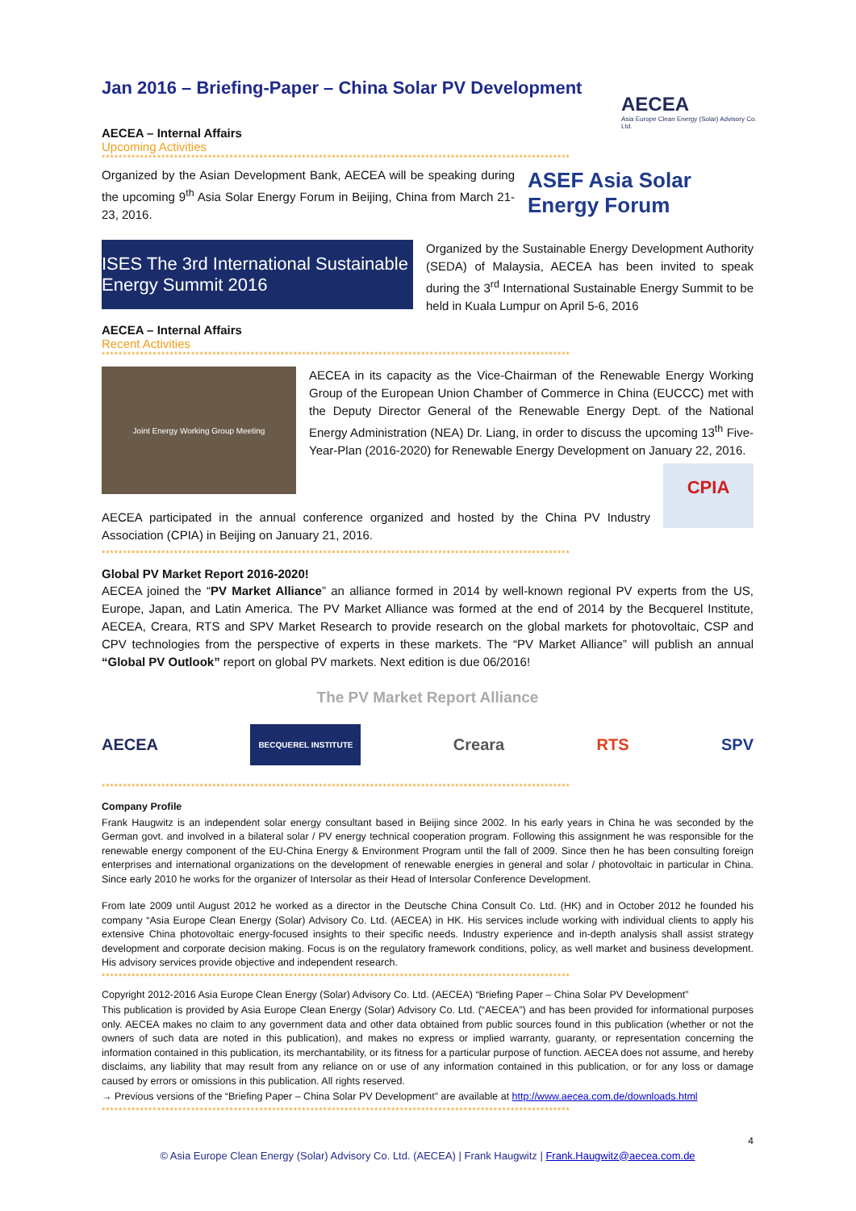Jan 2016 – Briefing-Paper – China Solar PV Development
AECEA
Asia Europe Clean Energy (Solar) Advisory Co. Ltd.
AECEA – Internal Affairs
Upcoming Activities
**************************************************************************************************************
Organized by the Asian Development Bank, AECEA will be speaking during the upcoming 9<sup>th</sup> Asia Solar Energy Forum in Beijing, China from March 21-23, 2016.
ASEF Asia Solar Energy Forum
ISES The 3rd International Sustainable Energy Summit 2016
Organized by the Sustainable Energy Development Authority (SEDA) of Malaysia, AECEA has been invited to speak during the 3<sup>rd</sup> International Sustainable Energy Summit to be held in Kuala Lumpur on April 5-6, 2016
AECEA – Internal Affairs
Recent Activities
**************************************************************************************************************
Joint Energy Working Group Meeting
AECEA in its capacity as the Vice-Chairman of the Renewable Energy Working Group of the European Union Chamber of Commerce in China (EUCCC) met with the Deputy Director General of the Renewable Energy Dept. of the National Energy Administration (NEA) Dr. Liang, in order to discuss the upcoming 13<sup>th</sup> Five-Year-Plan (2016-2020) for Renewable Energy Development on January 22, 2016.
AECEA participated in the annual conference organized and hosted by the China PV Industry Association (CPIA) in Beijing on January 21, 2016.
CPIA
**************************************************************************************************************
Global PV Market Report 2016-2020!
AECEA joined the “PV Market Alliance” an alliance formed in 2014 by well-known regional PV experts from the US, Europe, Japan, and Latin America. The PV Market Alliance was formed at the end of 2014 by the Becquerel Institute, AECEA, Creara, RTS and SPV Market Research to provide research on the global markets for photovoltaic, CSP and CPV technologies from the perspective of experts in these markets. The “PV Market Alliance” will publish an annual “Global PV Outlook” report on global PV markets. Next edition is due 06/2016!
The PV Market Report Alliance
AECEA
BECQUEREL INSTITUTE
Creara RTS SPV
**************************************************************************************************************
Company Profile
Frank Haugwitz is an independent solar energy consultant based in Beijing since 2002. In his early years in China he was seconded by the German govt. and involved in a bilateral solar / PV energy technical cooperation program. Following this assignment he was responsible for the renewable energy component of the EU-China Energy & Environment Program until the fall of 2009. Since then he has been consulting foreign enterprises and international organizations on the development of renewable energies in general and solar / photovoltaic in particular in China. Since early 2010 he works for the organizer of Intersolar as their Head of Intersolar Conference Development.
From late 2009 until August 2012 he worked as a director in the Deutsche China Consult Co. Ltd. (HK) and in October 2012 he founded his company “Asia Europe Clean Energy (Solar) Advisory Co. Ltd. (AECEA) in HK. His services include working with individual clients to apply his extensive China photovoltaic energy-focused insights to their specific needs. Industry experience and in-depth analysis shall assist strategy development and corporate decision making. Focus is on the regulatory framework conditions, policy, as well market and business development. His advisory services provide objective and independent research.
**************************************************************************************************************
Copyright 2012-2016 Asia Europe Clean Energy (Solar) Advisory Co. Ltd. (AECEA) “Briefing Paper – China Solar PV Development”
This publication is provided by Asia Europe Clean Energy (Solar) Advisory Co. Ltd. (“AECEA”) and has been provided for informational purposes only. AECEA makes no claim to any government data and other data obtained from public sources found in this publication (whether or not the owners of such data are noted in this publication), and makes no express or implied warranty, guaranty, or representation concerning the information contained in this publication, its merchantability, or its fitness for a particular purpose of function. AECEA does not assume, and hereby disclaims, any liability that may result from any reliance on or use of any information contained in this publication, or for any loss or damage caused by errors or omissions in this publication. All rights reserved.
→ Previous versions of the “Briefing Paper – China Solar PV Development” are available at http://www.aecea.com.de/downloads.html
**************************************************************************************************************
4
© Asia Europe Clean Energy (Solar) Advisory Co. Ltd. (AECEA) | Frank Haugwitz | Frank.Haugwitz@aecea.com.de